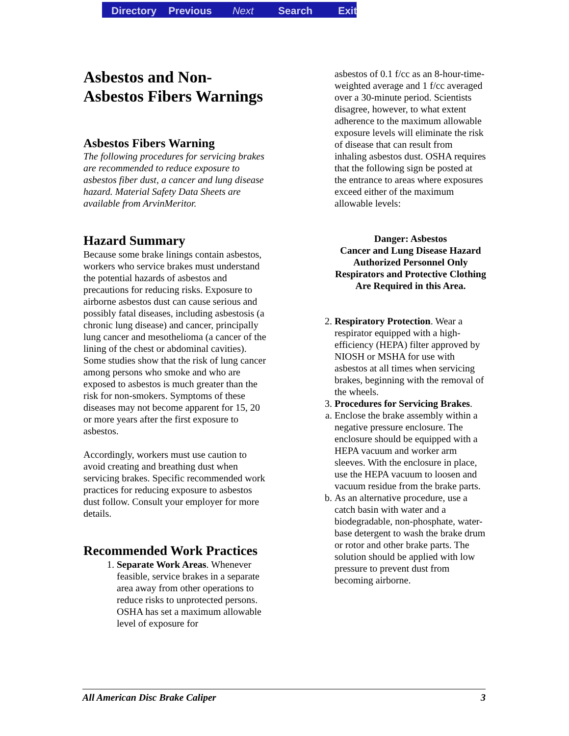Directory Previous Next Search Exit
Asbestos and Non-Asbestos Fibers Warnings
Asbestos Fibers Warning
The following procedures for servicing brakes are recommended to reduce exposure to asbestos fiber dust, a cancer and lung disease hazard. Material Safety Data Sheets are available from ArvinMeritor.
Hazard Summary
Because some brake linings contain asbestos, workers who service brakes must understand the potential hazards of asbestos and precautions for reducing risks. Exposure to airborne asbestos dust can cause serious and possibly fatal diseases, including asbestosis (a chronic lung disease) and cancer, principally lung cancer and mesothelioma (a cancer of the lining of the chest or abdominal cavities). Some studies show that the risk of lung cancer among persons who smoke and who are exposed to asbestos is much greater than the risk for non-smokers. Symptoms of these diseases may not become apparent for 15, 20 or more years after the first exposure to asbestos.
Accordingly, workers must use caution to avoid creating and breathing dust when servicing brakes. Specific recommended work practices for reducing exposure to asbestos dust follow. Consult your employer for more details.
Recommended Work Practices
1. Separate Work Areas. Whenever feasible, service brakes in a separate area away from other operations to reduce risks to unprotected persons. OSHA has set a maximum allowable level of exposure for
asbestos of 0.1 f/cc as an 8-hour-time-weighted average and 1 f/cc averaged over a 30-minute period. Scientists disagree, however, to what extent adherence to the maximum allowable exposure levels will eliminate the risk of disease that can result from inhaling asbestos dust. OSHA requires that the following sign be posted at the entrance to areas where exposures exceed either of the maximum allowable levels:
Danger: Asbestos
Cancer and Lung Disease Hazard
Authorized Personnel Only
Respirators and Protective Clothing
Are Required in this Area.
2. Respiratory Protection. Wear a respirator equipped with a high-efficiency (HEPA) filter approved by NIOSH or MSHA for use with asbestos at all times when servicing brakes, beginning with the removal of the wheels.
3. Procedures for Servicing Brakes.
a. Enclose the brake assembly within a negative pressure enclosure. The enclosure should be equipped with a HEPA vacuum and worker arm sleeves. With the enclosure in place, use the HEPA vacuum to loosen and vacuum residue from the brake parts.
b. As an alternative procedure, use a catch basin with water and a biodegradable, non-phosphate, water-base detergent to wash the brake drum or rotor and other brake parts. The solution should be applied with low pressure to prevent dust from becoming airborne.
All American Disc Brake Caliper 3